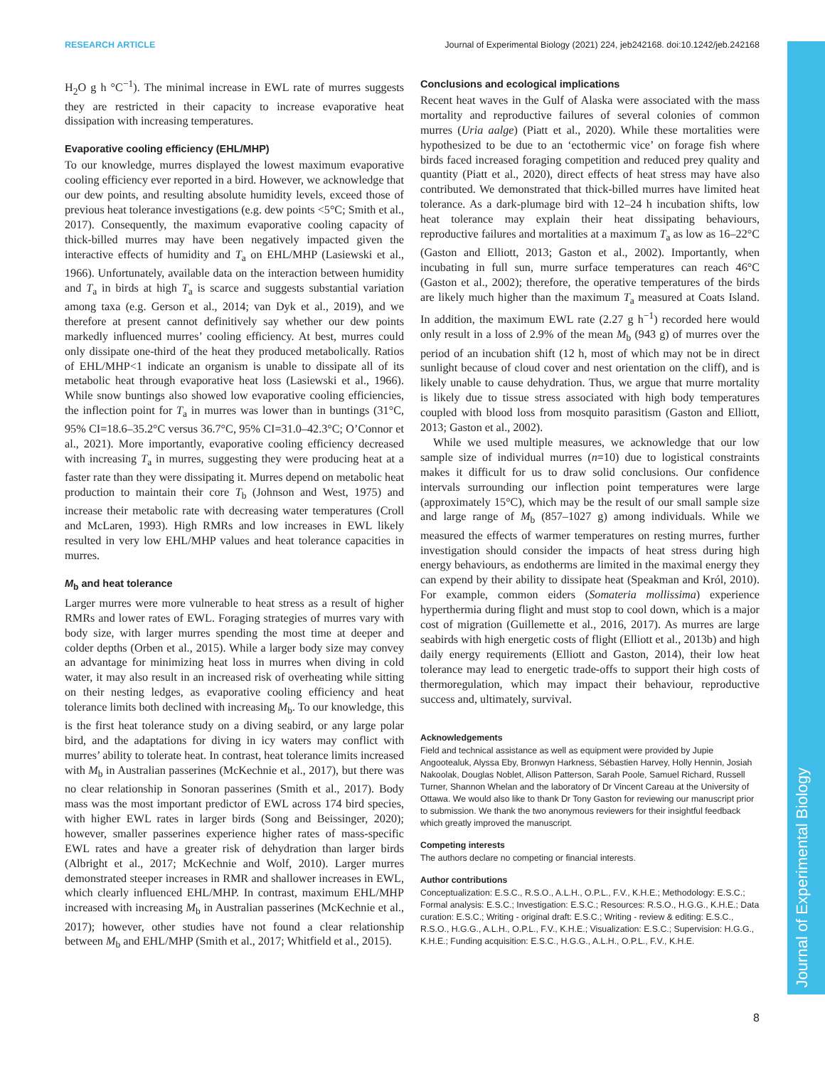RESEARCH ARTICLE Journal of Experimental Biology (2021) 224, jeb242168. doi:10.1242/jeb.242168
Journal of Experimental Biology
H<sub>2</sub>O g h °C<sup>−1</sup>). The minimal increase in EWL rate of murres suggests they are restricted in their capacity to increase evaporative heat dissipation with increasing temperatures.
Evaporative cooling efficiency (EHL/MHP)
To our knowledge, murres displayed the lowest maximum evaporative cooling efficiency ever reported in a bird. However, we acknowledge that our dew points, and resulting absolute humidity levels, exceed those of previous heat tolerance investigations (e.g. dew points <5°C; Smith et al., 2017). Consequently, the maximum evaporative cooling capacity of thick-billed murres may have been negatively impacted given the interactive effects of humidity and T<sub>a</sub> on EHL/MHP (Lasiewski et al., 1966). Unfortunately, available data on the interaction between humidity and T<sub>a</sub> in birds at high T<sub>a</sub> is scarce and suggests substantial variation among taxa (e.g. Gerson et al., 2014; van Dyk et al., 2019), and we therefore at present cannot definitively say whether our dew points markedly influenced murres’ cooling efficiency. At best, murres could only dissipate one-third of the heat they produced metabolically. Ratios of EHL/MHP<1 indicate an organism is unable to dissipate all of its metabolic heat through evaporative heat loss (Lasiewski et al., 1966). While snow buntings also showed low evaporative cooling efficiencies, the inflection point for T<sub>a</sub> in murres was lower than in buntings (31°C, 95% CI=18.6–35.2°C versus 36.7°C, 95% CI=31.0–42.3°C; O’Connor et al., 2021). More importantly, evaporative cooling efficiency decreased with increasing T<sub>a</sub> in murres, suggesting they were producing heat at a faster rate than they were dissipating it. Murres depend on metabolic heat production to maintain their core T<sub>b</sub> (Johnson and West, 1975) and increase their metabolic rate with decreasing water temperatures (Croll and McLaren, 1993). High RMRs and low increases in EWL likely resulted in very low EHL/MHP values and heat tolerance capacities in murres.
M<sub>b</sub> and heat tolerance
Larger murres were more vulnerable to heat stress as a result of higher RMRs and lower rates of EWL. Foraging strategies of murres vary with body size, with larger murres spending the most time at deeper and colder depths (Orben et al., 2015). While a larger body size may convey an advantage for minimizing heat loss in murres when diving in cold water, it may also result in an increased risk of overheating while sitting on their nesting ledges, as evaporative cooling efficiency and heat tolerance limits both declined with increasing M<sub>b</sub>. To our knowledge, this is the first heat tolerance study on a diving seabird, or any large polar bird, and the adaptations for diving in icy waters may conflict with murres’ ability to tolerate heat. In contrast, heat tolerance limits increased with M<sub>b</sub> in Australian passerines (McKechnie et al., 2017), but there was no clear relationship in Sonoran passerines (Smith et al., 2017). Body mass was the most important predictor of EWL across 174 bird species, with higher EWL rates in larger birds (Song and Beissinger, 2020); however, smaller passerines experience higher rates of mass-specific EWL rates and have a greater risk of dehydration than larger birds (Albright et al., 2017; McKechnie and Wolf, 2010). Larger murres demonstrated steeper increases in RMR and shallower increases in EWL, which clearly influenced EHL/MHP. In contrast, maximum EHL/MHP increased with increasing M<sub>b</sub> in Australian passerines (McKechnie et al., 2017); however, other studies have not found a clear relationship between M<sub>b</sub> and EHL/MHP (Smith et al., 2017; Whitfield et al., 2015).
Conclusions and ecological implications
Recent heat waves in the Gulf of Alaska were associated with the mass mortality and reproductive failures of several colonies of common murres (Uria aalge) (Piatt et al., 2020). While these mortalities were hypothesized to be due to an ‘ectothermic vice’ on forage fish where birds faced increased foraging competition and reduced prey quality and quantity (Piatt et al., 2020), direct effects of heat stress may have also contributed. We demonstrated that thick-billed murres have limited heat tolerance. As a dark-plumage bird with 12–24 h incubation shifts, low heat tolerance may explain their heat dissipating behaviours, reproductive failures and mortalities at a maximum T<sub>a</sub> as low as 16–22°C (Gaston and Elliott, 2013; Gaston et al., 2002). Importantly, when incubating in full sun, murre surface temperatures can reach 46°C (Gaston et al., 2002); therefore, the operative temperatures of the birds are likely much higher than the maximum T<sub>a</sub> measured at Coats Island. In addition, the maximum EWL rate (2.27 g h<sup>−1</sup>) recorded here would only result in a loss of 2.9% of the mean M<sub>b</sub> (943 g) of murres over the period of an incubation shift (12 h, most of which may not be in direct sunlight because of cloud cover and nest orientation on the cliff), and is likely unable to cause dehydration. Thus, we argue that murre mortality is likely due to tissue stress associated with high body temperatures coupled with blood loss from mosquito parasitism (Gaston and Elliott, 2013; Gaston et al., 2002).
While we used multiple measures, we acknowledge that our low sample size of individual murres (n=10) due to logistical constraints makes it difficult for us to draw solid conclusions. Our confidence intervals surrounding our inflection point temperatures were large (approximately 15°C), which may be the result of our small sample size and large range of M<sub>b</sub> (857–1027 g) among individuals. While we measured the effects of warmer temperatures on resting murres, further investigation should consider the impacts of heat stress during high energy behaviours, as endotherms are limited in the maximal energy they can expend by their ability to dissipate heat (Speakman and Król, 2010). For example, common eiders (Somateria mollissima) experience hyperthermia during flight and must stop to cool down, which is a major cost of migration (Guillemette et al., 2016, 2017). As murres are large seabirds with high energetic costs of flight (Elliott et al., 2013b) and high daily energy requirements (Elliott and Gaston, 2014), their low heat tolerance may lead to energetic trade-offs to support their high costs of thermoregulation, which may impact their behaviour, reproductive success and, ultimately, survival.
Acknowledgements
Field and technical assistance as well as equipment were provided by Jupie Angootealuk, Alyssa Eby, Bronwyn Harkness, Sébastien Harvey, Holly Hennin, Josiah Nakoolak, Douglas Noblet, Allison Patterson, Sarah Poole, Samuel Richard, Russell Turner, Shannon Whelan and the laboratory of Dr Vincent Careau at the University of Ottawa. We would also like to thank Dr Tony Gaston for reviewing our manuscript prior to submission. We thank the two anonymous reviewers for their insightful feedback which greatly improved the manuscript.
Competing interests
The authors declare no competing or financial interests.
Author contributions
Conceptualization: E.S.C., R.S.O., A.L.H., O.P.L., F.V., K.H.E.; Methodology: E.S.C.; Formal analysis: E.S.C.; Investigation: E.S.C.; Resources: R.S.O., H.G.G., K.H.E.; Data curation: E.S.C.; Writing - original draft: E.S.C.; Writing - review & editing: E.S.C., R.S.O., H.G.G., A.L.H., O.P.L., F.V., K.H.E.; Visualization: E.S.C.; Supervision: H.G.G., K.H.E.; Funding acquisition: E.S.C., H.G.G., A.L.H., O.P.L., F.V., K.H.E.
8